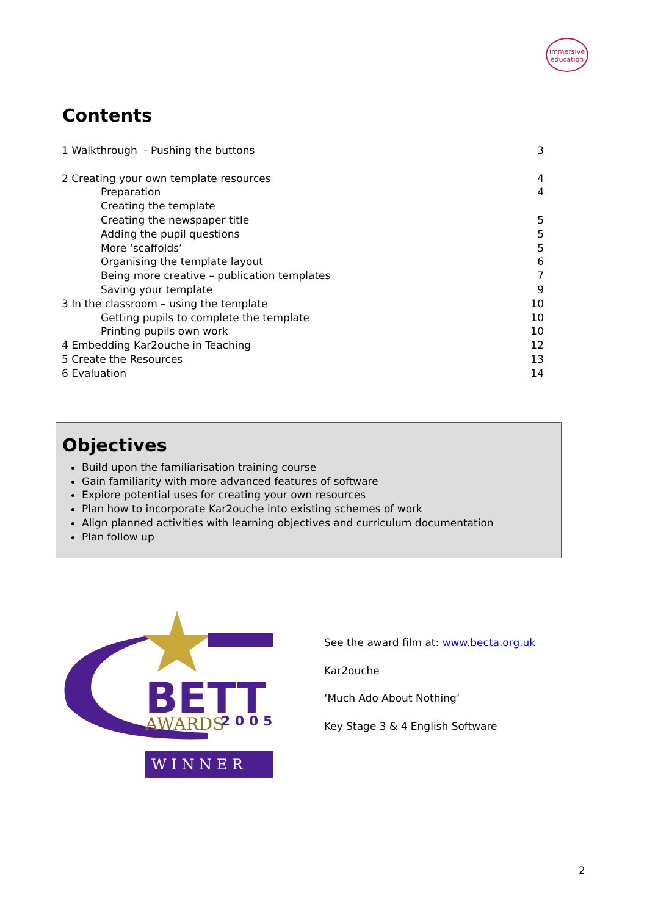immersive
education
Contents
1 Walkthrough - Pushing the buttons 3
2 Creating your own template resources 4
Preparation 4
Creating the template
Creating the newspaper title 5
Adding the pupil questions 5
More ‘scaffolds’ 5
Organising the template layout 6
Being more creative – publication templates 7
Saving your template 9
3 In the classroom – using the template 10
Getting pupils to complete the template 10
Printing pupils own work 10
4 Embedding Kar2ouche in Teaching 12
5 Create the Resources 13
6 Evaluation 14
Objectives
Build upon the familiarisation training course
Gain familiarity with more advanced features of software
Explore potential uses for creating your own resources
Plan how to incorporate Kar2ouche into existing schemes of work
Align planned activities with learning objectives and curriculum documentation
Plan follow up
BETT
AWARDS
2 0 0 5
W I N N E R
See the award film at: www.becta.org.uk
Kar2ouche
‘Much Ado About Nothing’
Key Stage 3 & 4 English Software
2